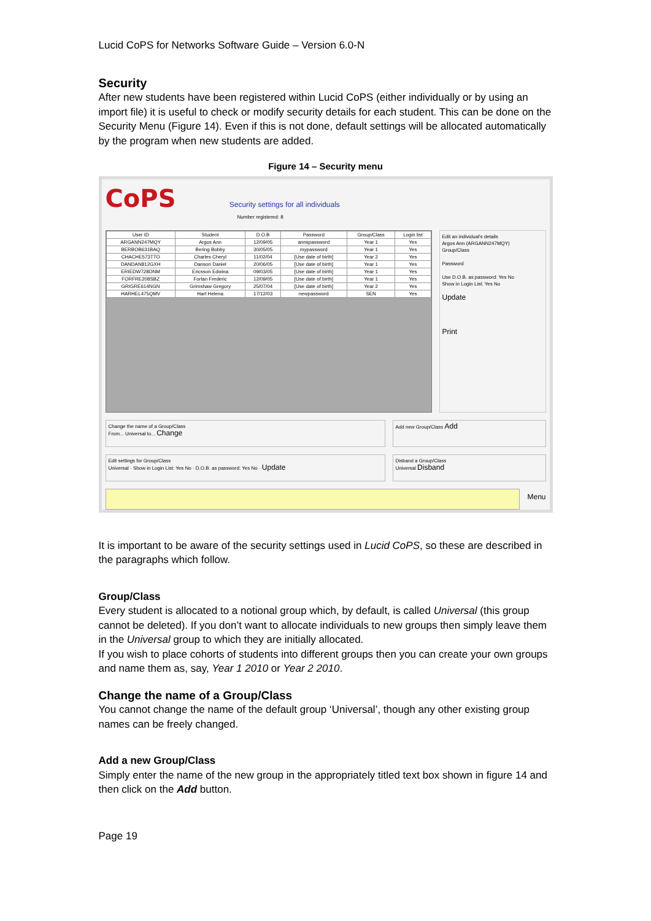Lucid CoPS for Networks Software Guide – Version 6.0-N
Security
After new students have been registered within Lucid CoPS (either individually or by using an import file) it is useful to check or modify security details for each student. This can be done on the Security Menu (Figure 14). Even if this is not done, default settings will be allocated automatically by the program when new students are added.
Figure 14 – Security menu
CoPS Security settings for all individuals
Number registered: 8
| User ID | Student | D.O.B | Password | Group/Class | Login list |
| --- | --- | --- | --- | --- | --- |
| ARGANN247MQY | Argos Ann | 12/09/05 | annspassword | Year 1 | Yes |
| BERBOB631BAQ | Bering Bobby | 30/05/05 | mypassword | Year 1 | Yes |
| CHACHE573TTO | Charles Cheryl | 11/02/04 | [Use date of birth] | Year 2 | Yes |
| DANDAN812GXH | Danson Daniel | 20/06/05 | [Use date of birth] | Year 1 | Yes |
| ERIEDW728DNM | Ericsson Edwina | 09/03/05 | [Use date of birth] | Year 1 | Yes |
| FORFRE208SBZ | Forlan Frederic | 12/09/05 | [Use date of birth] | Year 1 | Yes |
| GRIGRE614NGN | Grimshaw Gregory | 25/07/04 | [Use date of birth] | Year 2 | Yes |
| HARHEL475QMV | Hart Helena | 17/12/03 | newpassword | SEN | Yes |
Edit an individual's details
Argos Ann (ARGANN247MQY)
Group/Class
Password
Use D.O.B. as password: Yes No
Show in Login List: Yes No
Update
Print
Change the name of a Group/Class
From... Universal to... Change
Add new Group/Class Add
Edit settings for Group/Class
Universal · Show in Login List: Yes No · D.O.B. as password: Yes No · Update
Disband a Group/Class
Universal Disband
Menu
It is important to be aware of the security settings used in Lucid CoPS, so these are described in the paragraphs which follow.
Group/Class
Every student is allocated to a notional group which, by default, is called Universal (this group cannot be deleted). If you don’t want to allocate individuals to new groups then simply leave them in the Universal group to which they are initially allocated.
If you wish to place cohorts of students into different groups then you can create your own groups and name them as, say, Year 1 2010 or Year 2 2010.
Change the name of a Group/Class
You cannot change the name of the default group ‘Universal’, though any other existing group names can be freely changed.
Add a new Group/Class
Simply enter the name of the new group in the appropriately titled text box shown in figure 14 and then click on the Add button.
Page 19